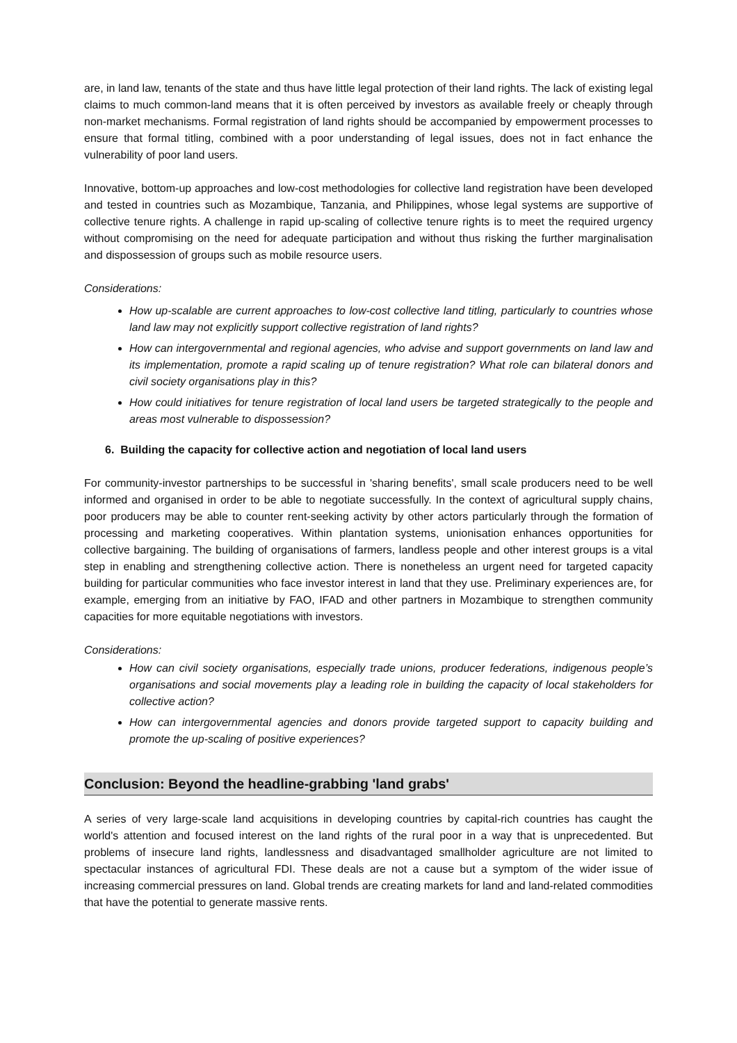are, in land law, tenants of the state and thus have little legal protection of their land rights. The lack of existing legal claims to much common-land means that it is often perceived by investors as available freely or cheaply through non-market mechanisms. Formal registration of land rights should be accompanied by empowerment processes to ensure that formal titling, combined with a poor understanding of legal issues, does not in fact enhance the vulnerability of poor land users.
Innovative, bottom-up approaches and low-cost methodologies for collective land registration have been developed and tested in countries such as Mozambique, Tanzania, and Philippines, whose legal systems are supportive of collective tenure rights. A challenge in rapid up-scaling of collective tenure rights is to meet the required urgency without compromising on the need for adequate participation and without thus risking the further marginalisation and dispossession of groups such as mobile resource users.
Considerations:
How up-scalable are current approaches to low-cost collective land titling, particularly to countries whose land law may not explicitly support collective registration of land rights?
How can intergovernmental and regional agencies, who advise and support governments on land law and its implementation, promote a rapid scaling up of tenure registration? What role can bilateral donors and civil society organisations play in this?
How could initiatives for tenure registration of local land users be targeted strategically to the people and areas most vulnerable to dispossession?
6. Building the capacity for collective action and negotiation of local land users
For community-investor partnerships to be successful in 'sharing benefits', small scale producers need to be well informed and organised in order to be able to negotiate successfully. In the context of agricultural supply chains, poor producers may be able to counter rent-seeking activity by other actors particularly through the formation of processing and marketing cooperatives. Within plantation systems, unionisation enhances opportunities for collective bargaining. The building of organisations of farmers, landless people and other interest groups is a vital step in enabling and strengthening collective action. There is nonetheless an urgent need for targeted capacity building for particular communities who face investor interest in land that they use. Preliminary experiences are, for example, emerging from an initiative by FAO, IFAD and other partners in Mozambique to strengthen community capacities for more equitable negotiations with investors.
Considerations:
How can civil society organisations, especially trade unions, producer federations, indigenous people’s organisations and social movements play a leading role in building the capacity of local stakeholders for collective action?
How can intergovernmental agencies and donors provide targeted support to capacity building and promote the up-scaling of positive experiences?
Conclusion: Beyond the headline-grabbing 'land grabs'
A series of very large-scale land acquisitions in developing countries by capital-rich countries has caught the world's attention and focused interest on the land rights of the rural poor in a way that is unprecedented. But problems of insecure land rights, landlessness and disadvantaged smallholder agriculture are not limited to spectacular instances of agricultural FDI. These deals are not a cause but a symptom of the wider issue of increasing commercial pressures on land. Global trends are creating markets for land and land-related commodities that have the potential to generate massive rents.